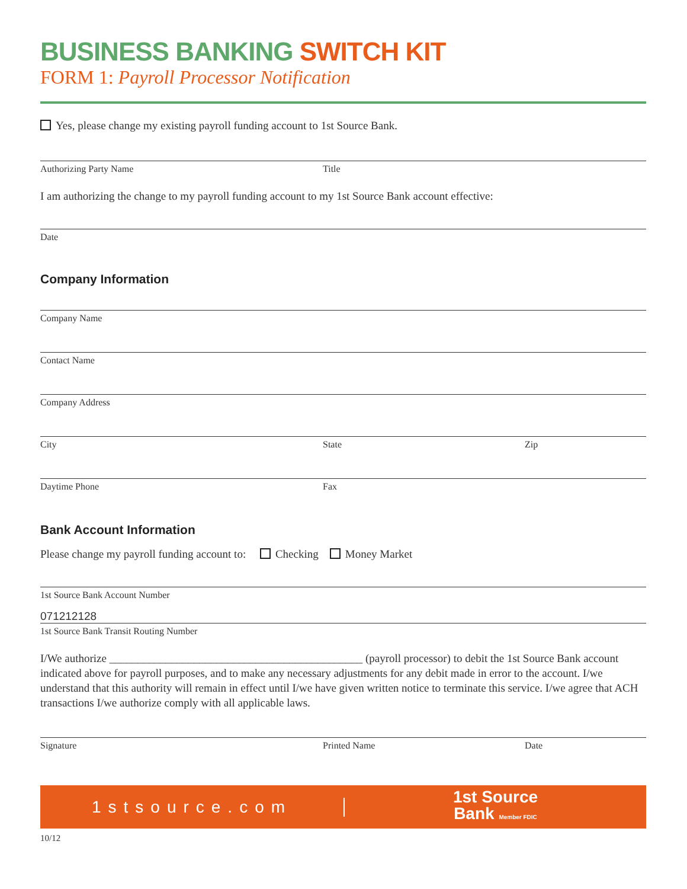BUSINESS BANKING SWITCH KIT
FORM 1: Payroll Processor Notification
Yes, please change my existing payroll funding account to 1st Source Bank.
Authorizing Party Name Title
I am authorizing the change to my payroll funding account to my 1st Source Bank account effective:
Date
Company Information
Company Name
Contact Name
Company Address
City State Zip
Daytime Phone Fax
Bank Account Information
Please change my payroll funding account to: Checking Money Market
1st Source Bank Account Number
071212128
1st Source Bank Transit Routing Number
I/We authorize _____________________________________________ (payroll processor) to debit the 1st Source Bank account indicated above for payroll purposes, and to make any necessary adjustments for any debit made in error to the account. I/we understand that this authority will remain in effect until I/we have given written notice to terminate this service. I/we agree that ACH transactions I/we authorize comply with all applicable laws.
Signature Printed Name Date
1stsource.com
1st Source
Bank Member FDIC
10/12